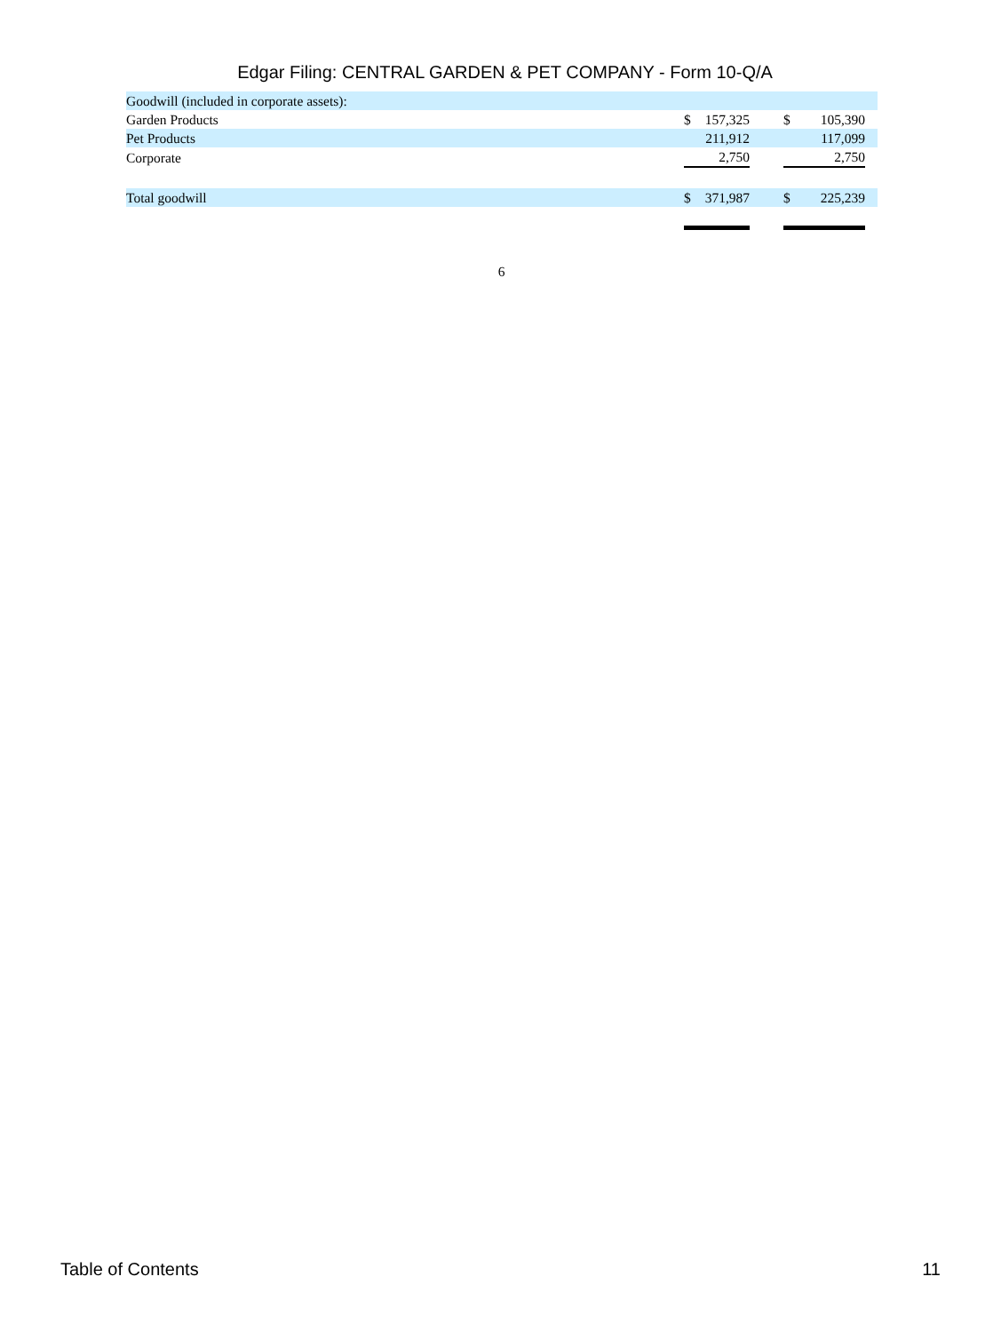Edgar Filing: CENTRAL GARDEN & PET COMPANY - Form 10-Q/A
| Goodwill (included in corporate assets): | | | | | | |
| Garden Products | $ | 157,325 | | $ | 105,390 | |
| Pet Products | | 211,912 | | | 117,099 | |
| Corporate | | 2,750 | | | 2,750 | |
| Total goodwill | $ | 371,987 | | $ | 225,239 | |
6
Table of Contents 11